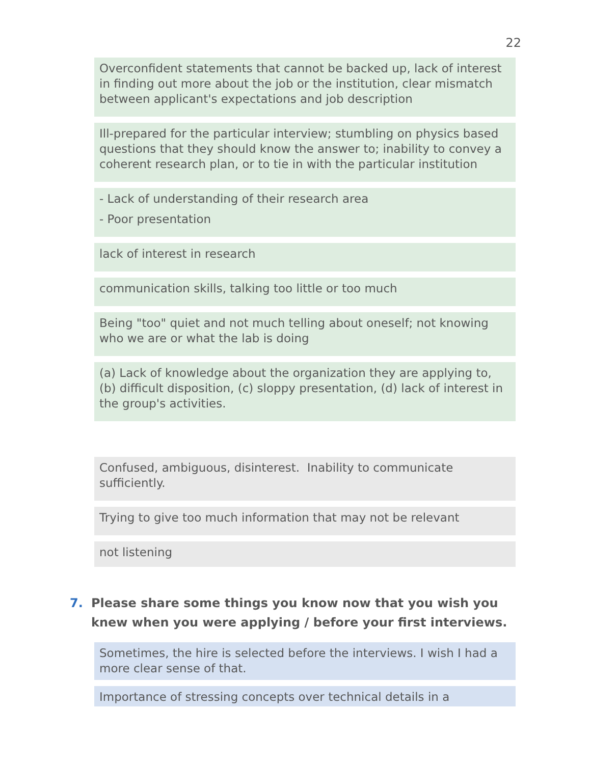22
Overconfident statements that cannot be backed up, lack of interest in finding out more about the job or the institution, clear mismatch between applicant's expectations and job description
Ill-prepared for the particular interview; stumbling on physics based questions that they should know the answer to; inability to convey a coherent research plan, or to tie in with the particular institution
- Lack of understanding of their research area
- Poor presentation
lack of interest in research
communication skills, talking too little or too much
Being "too" quiet and not much telling about oneself; not knowing who we are or what the lab is doing
(a) Lack of knowledge about the organization they are applying to, (b) difficult disposition, (c) sloppy presentation, (d) lack of interest in the group's activities.
Confused, ambiguous, disinterest. Inability to communicate sufficiently.
Trying to give too much information that may not be relevant
not listening
7. Please share some things you know now that you wish you knew when you were applying / before your first interviews.
Sometimes, the hire is selected before the interviews. I wish I had a more clear sense of that.
Importance of stressing concepts over technical details in a